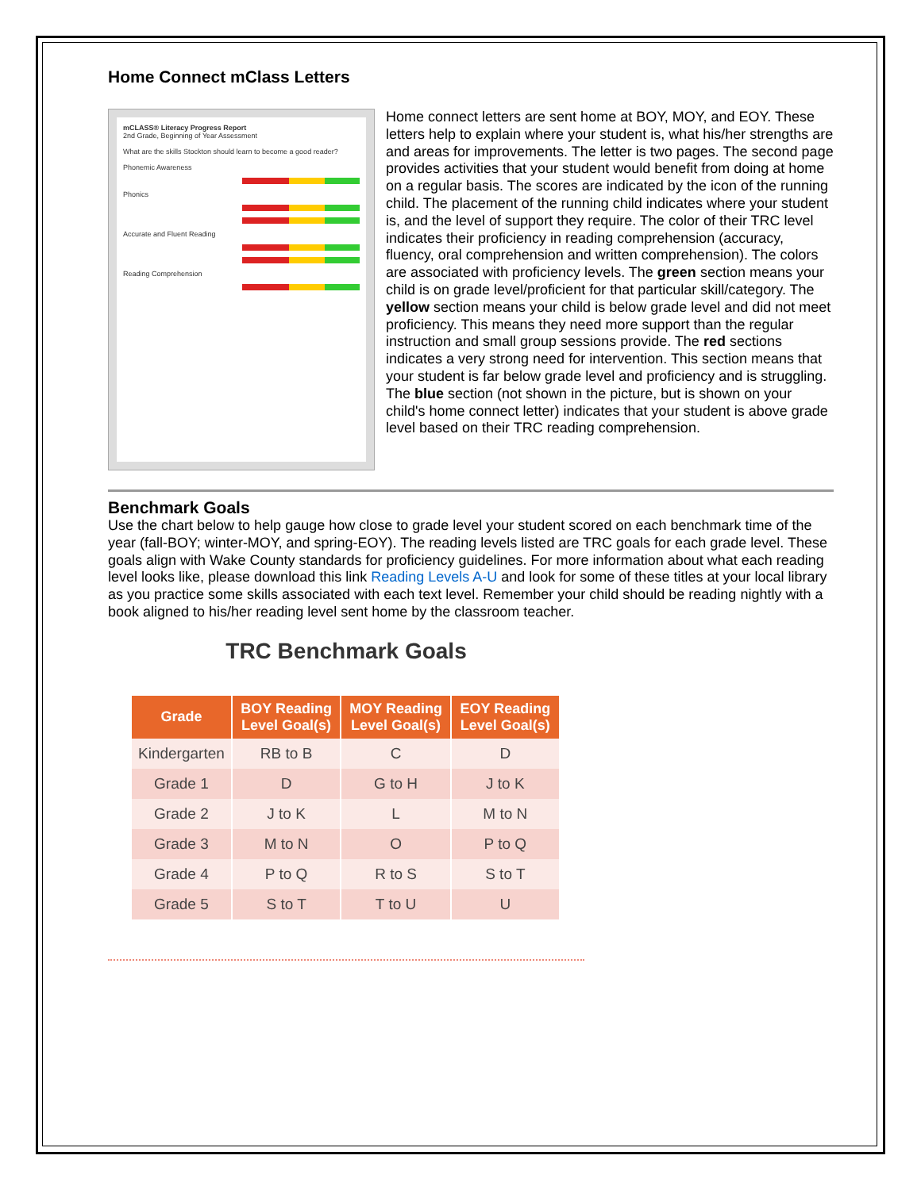Home Connect mClass Letters
mCLASS® Literacy Progress Report
2nd Grade, Beginning of Year Assessment
What are the skills Stockton should learn to become a good reader?
Phonemic Awareness
Phonics
Accurate and Fluent Reading
Reading Comprehension
Home connect letters are sent home at BOY, MOY, and EOY. These letters help to explain where your student is, what his/her strengths are and areas for improvements. The letter is two pages. The second page provides activities that your student would benefit from doing at home on a regular basis. The scores are indicated by the icon of the running child. The placement of the running child indicates where your student is, and the level of support they require. The color of their TRC level indicates their proficiency in reading comprehension (accuracy, fluency, oral comprehension and written comprehension). The colors are associated with proficiency levels. The green section means your child is on grade level/proficient for that particular skill/category. The yellow section means your child is below grade level and did not meet proficiency. This means they need more support than the regular instruction and small group sessions provide. The red sections indicates a very strong need for intervention. This section means that your student is far below grade level and proficiency and is struggling. The blue section (not shown in the picture, but is shown on your child's home connect letter) indicates that your student is above grade level based on their TRC reading comprehension.
Benchmark Goals
Use the chart below to help gauge how close to grade level your student scored on each benchmark time of the year (fall-BOY; winter-MOY, and spring-EOY). The reading levels listed are TRC goals for each grade level. These goals align with Wake County standards for proficiency guidelines. For more information about what each reading level looks like, please download this link Reading Levels A-U and look for some of these titles at your local library as you practice some skills associated with each text level. Remember your child should be reading nightly with a book aligned to his/her reading level sent home by the classroom teacher.
TRC Benchmark Goals
| Grade | BOY Reading Level Goal(s) | MOY Reading Level Goal(s) | EOY Reading Level Goal(s) |
| --- | --- | --- | --- |
| Kindergarten | RB to B | C | D |
| Grade 1 | D | G to H | J to K |
| Grade 2 | J to K | L | M to N |
| Grade 3 | M to N | O | P to Q |
| Grade 4 | P to Q | R to S | S to T |
| Grade 5 | S to T | T to U | U |